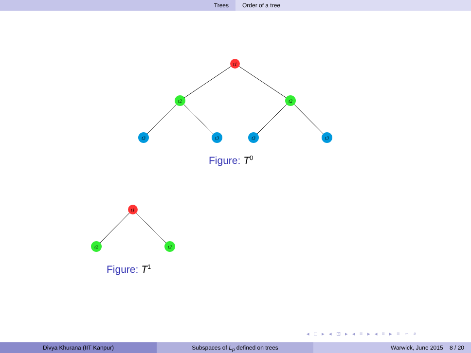Trees Order of a tree
t1
t2
t2
t3
t3
t3
t3
t1
t2
t2
Figure: T<sup>0</sup>
Figure: T<sup>1</sup>
◂ □ ▸ ◂ ⊡ ▸ ◂ ≡ ▸ ◂ ≡ ▸ ≡ ∽ ⌕
Divya Khurana (IIT Kanpur) Subspaces of L<sub>p</sub> defined on trees Warwick, June 2015 8 / 20